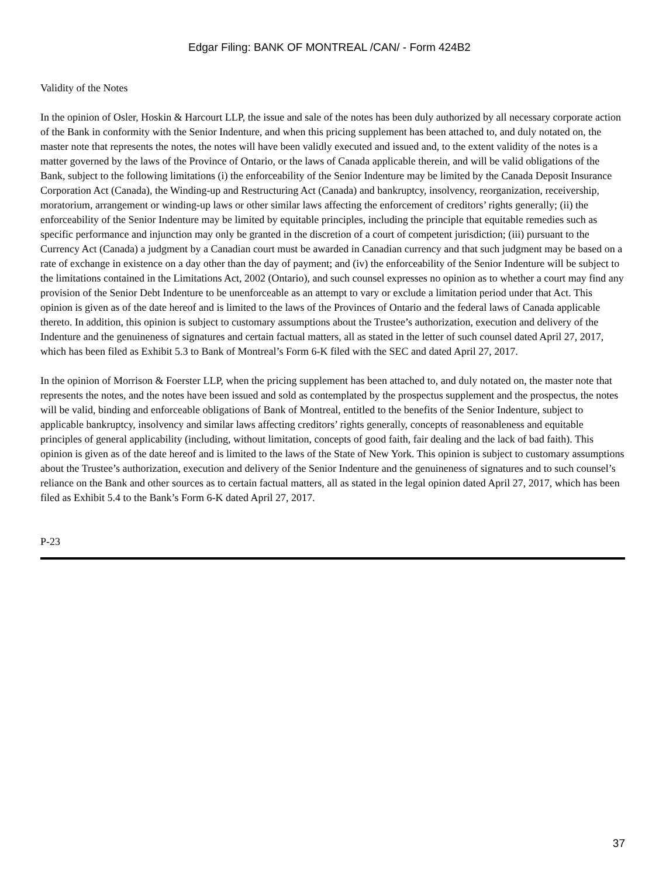Edgar Filing: BANK OF MONTREAL /CAN/ - Form 424B2
Validity of the Notes
In the opinion of Osler, Hoskin & Harcourt LLP, the issue and sale of the notes has been duly authorized by all necessary corporate action of the Bank in conformity with the Senior Indenture, and when this pricing supplement has been attached to, and duly notated on, the master note that represents the notes, the notes will have been validly executed and issued and, to the extent validity of the notes is a matter governed by the laws of the Province of Ontario, or the laws of Canada applicable therein, and will be valid obligations of the Bank, subject to the following limitations (i) the enforceability of the Senior Indenture may be limited by the Canada Deposit Insurance Corporation Act (Canada), the Winding-up and Restructuring Act (Canada) and bankruptcy, insolvency, reorganization, receivership, moratorium, arrangement or winding-up laws or other similar laws affecting the enforcement of creditors’ rights generally; (ii) the enforceability of the Senior Indenture may be limited by equitable principles, including the principle that equitable remedies such as specific performance and injunction may only be granted in the discretion of a court of competent jurisdiction; (iii) pursuant to the Currency Act (Canada) a judgment by a Canadian court must be awarded in Canadian currency and that such judgment may be based on a rate of exchange in existence on a day other than the day of payment; and (iv) the enforceability of the Senior Indenture will be subject to the limitations contained in the Limitations Act, 2002 (Ontario), and such counsel expresses no opinion as to whether a court may find any provision of the Senior Debt Indenture to be unenforceable as an attempt to vary or exclude a limitation period under that Act. This opinion is given as of the date hereof and is limited to the laws of the Provinces of Ontario and the federal laws of Canada applicable thereto. In addition, this opinion is subject to customary assumptions about the Trustee’s authorization, execution and delivery of the Indenture and the genuineness of signatures and certain factual matters, all as stated in the letter of such counsel dated April 27, 2017, which has been filed as Exhibit 5.3 to Bank of Montreal’s Form 6-K filed with the SEC and dated April 27, 2017.
In the opinion of Morrison & Foerster LLP, when the pricing supplement has been attached to, and duly notated on, the master note that represents the notes, and the notes have been issued and sold as contemplated by the prospectus supplement and the prospectus, the notes will be valid, binding and enforceable obligations of Bank of Montreal, entitled to the benefits of the Senior Indenture, subject to applicable bankruptcy, insolvency and similar laws affecting creditors’ rights generally, concepts of reasonableness and equitable principles of general applicability (including, without limitation, concepts of good faith, fair dealing and the lack of bad faith). This opinion is given as of the date hereof and is limited to the laws of the State of New York. This opinion is subject to customary assumptions about the Trustee’s authorization, execution and delivery of the Senior Indenture and the genuineness of signatures and to such counsel’s reliance on the Bank and other sources as to certain factual matters, all as stated in the legal opinion dated April 27, 2017, which has been filed as Exhibit 5.4 to the Bank’s Form 6-K dated April 27, 2017.
P-23
37